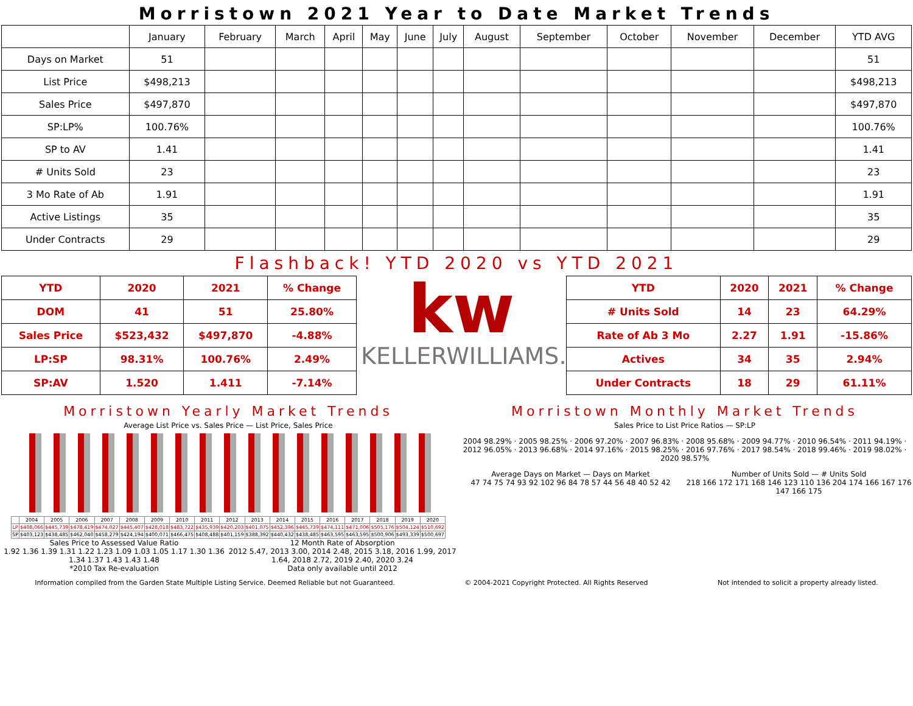Morristown 2021 Year to Date Market Trends
| | January | February | March | April | May | June | July | August | September | October | November | December | YTD AVG |
| --- | --- | --- | --- | --- | --- | --- | --- | --- | --- | --- | --- | --- | --- |
| Days on Market | 51 | | | | | | | | | | | | 51 |
| List Price | $498,213 | | | | | | | | | | | | $498,213 |
| Sales Price | $497,870 | | | | | | | | | | | | $497,870 |
| SP:LP% | 100.76% | | | | | | | | | | | | 100.76% |
| SP to AV | 1.41 | | | | | | | | | | | | 1.41 |
| # Units Sold | 23 | | | | | | | | | | | | 23 |
| 3 Mo Rate of Ab | 1.91 | | | | | | | | | | | | 1.91 |
| Active Listings | 35 | | | | | | | | | | | | 35 |
| Under Contracts | 29 | | | | | | | | | | | | 29 |
Flashback! YTD 2020 vs YTD 2021
| YTD | 2020 | 2021 | % Change |
| --- | --- | --- | --- |
| DOM | 41 | 51 | 25.80% |
| Sales Price | $523,432 | $497,870 | -4.88% |
| LP:SP | 98.31% | 100.76% | 2.49% |
| SP:AV | 1.520 | 1.411 | -7.14% |
kw
KELLERWILLIAMS.
| YTD | 2020 | 2021 | % Change |
| --- | --- | --- | --- |
| # Units Sold | 14 | 23 | 64.29% |
| Rate of Ab 3 Mo | 2.27 | 1.91 | -15.86% |
| Actives | 34 | 35 | 2.94% |
| Under Contracts | 18 | 29 | 61.11% |
Morristown Yearly Market Trends
Average List Price vs. Sales Price — List Price, Sales Price
| | 2004 | 2005 | 2006 | 2007 | 2008 | 2009 | 2010 | 2011 | 2012 | 2013 | 2014 | 2015 | 2016 | 2017 | 2018 | 2019 | 2020 |
| LP | $408,066 | $445,739 | $478,419 | $474,027 | $445,407 | $428,018 | $483,722 | $435,939 | $420,203 | $401,075 | $452,396 | $445,739 | $474,111 | $471,006 | $505,176 | $504,124 | $510,692 |
| SP | $403,123 | $438,485 | $462,040 | $458,279 | $424,194 | $400,071 | $466,475 | $408,488 | $401,159 | $388,392 | $440,432 | $438,485 | $463,595 | $463,595 | $500,906 | $493,339 | $500,697 |
Sales Price to Assessed Value Ratio
1.92 1.36 1.39 1.31 1.22 1.23 1.09 1.03 1.05 1.17 1.30 1.36 1.34 1.37 1.43 1.43 1.48
*2010 Tax Re-evaluation
12 Month Rate of Absorption
2012 5.47, 2013 3.00, 2014 2.48, 2015 3.18, 2016 1.99, 2017 1.64, 2018 2.72, 2019 2.40, 2020 3.24
Data only available until 2012
Morristown Monthly Market Trends
Sales Price to List Price Ratios — SP:LP
2004 98.29% · 2005 98.25% · 2006 97.20% · 2007 96.83% · 2008 95.68% · 2009 94.77% · 2010 96.54% · 2011 94.19% · 2012 96.05% · 2013 96.68% · 2014 97.16% · 2015 98.25% · 2016 97.76% · 2017 98.54% · 2018 99.46% · 2019 98.02% · 2020 98.57%
Average Days on Market — Days on Market
47 74 75 74 93 92 102 96 84 78 57 44 56 48 40 52 42
Number of Units Sold — # Units Sold
218 166 172 171 168 146 123 110 136 204 174 166 167 176 147 166 175
Information compiled from the Garden State Multiple Listing Service. Deemed Reliable but not Guaranteed. © 2004-2021 Copyright Protected. All Rights Reserved Not intended to solicit a property already listed.